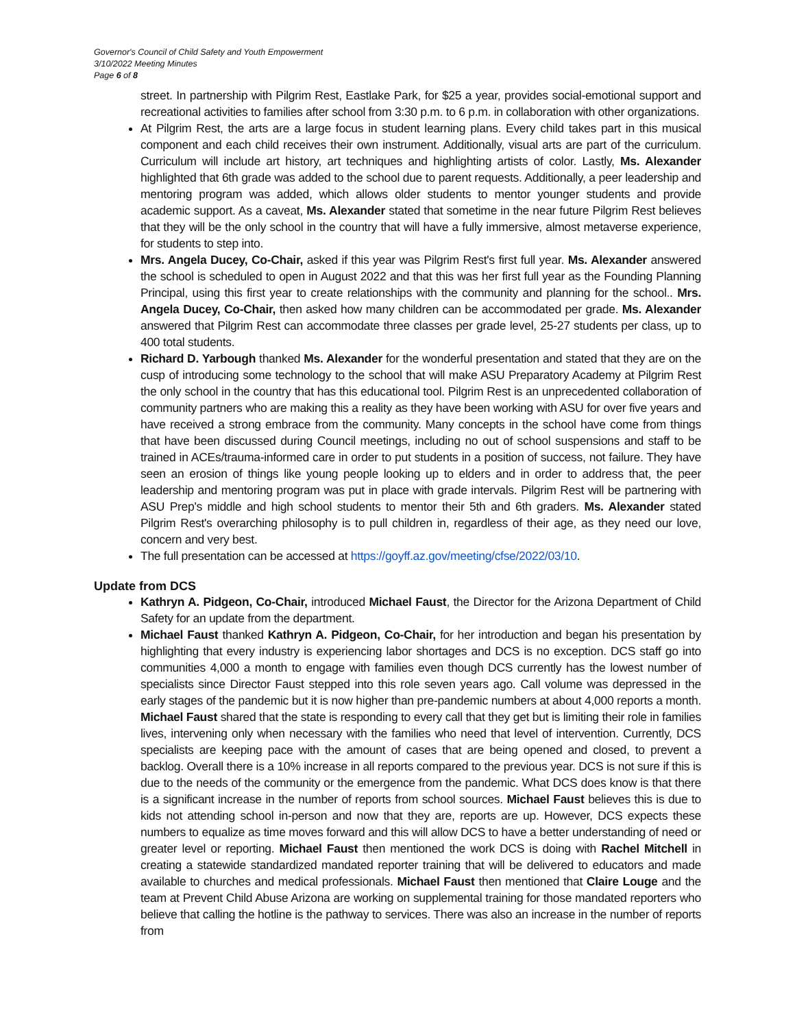Governor's Council of Child Safety and Youth Empowerment
3/10/2022 Meeting Minutes
Page 6 of 8
street. In partnership with Pilgrim Rest, Eastlake Park, for $25 a year, provides social-emotional support and recreational activities to families after school from 3:30 p.m. to 6 p.m. in collaboration with other organizations.
At Pilgrim Rest, the arts are a large focus in student learning plans. Every child takes part in this musical component and each child receives their own instrument. Additionally, visual arts are part of the curriculum. Curriculum will include art history, art techniques and highlighting artists of color. Lastly, Ms. Alexander highlighted that 6th grade was added to the school due to parent requests. Additionally, a peer leadership and mentoring program was added, which allows older students to mentor younger students and provide academic support. As a caveat, Ms. Alexander stated that sometime in the near future Pilgrim Rest believes that they will be the only school in the country that will have a fully immersive, almost metaverse experience, for students to step into.
Mrs. Angela Ducey, Co-Chair, asked if this year was Pilgrim Rest's first full year. Ms. Alexander answered the school is scheduled to open in August 2022 and that this was her first full year as the Founding Planning Principal, using this first year to create relationships with the community and planning for the school.. Mrs. Angela Ducey, Co-Chair, then asked how many children can be accommodated per grade. Ms. Alexander answered that Pilgrim Rest can accommodate three classes per grade level, 25-27 students per class, up to 400 total students.
Richard D. Yarbough thanked Ms. Alexander for the wonderful presentation and stated that they are on the cusp of introducing some technology to the school that will make ASU Preparatory Academy at Pilgrim Rest the only school in the country that has this educational tool. Pilgrim Rest is an unprecedented collaboration of community partners who are making this a reality as they have been working with ASU for over five years and have received a strong embrace from the community. Many concepts in the school have come from things that have been discussed during Council meetings, including no out of school suspensions and staff to be trained in ACEs/trauma-informed care in order to put students in a position of success, not failure. They have seen an erosion of things like young people looking up to elders and in order to address that, the peer leadership and mentoring program was put in place with grade intervals. Pilgrim Rest will be partnering with ASU Prep's middle and high school students to mentor their 5th and 6th graders. Ms. Alexander stated Pilgrim Rest's overarching philosophy is to pull children in, regardless of their age, as they need our love, concern and very best.
The full presentation can be accessed at https://goyff.az.gov/meeting/cfse/2022/03/10.
Update from DCS
Kathryn A. Pidgeon, Co-Chair, introduced Michael Faust, the Director for the Arizona Department of Child Safety for an update from the department.
Michael Faust thanked Kathryn A. Pidgeon, Co-Chair, for her introduction and began his presentation by highlighting that every industry is experiencing labor shortages and DCS is no exception. DCS staff go into communities 4,000 a month to engage with families even though DCS currently has the lowest number of specialists since Director Faust stepped into this role seven years ago. Call volume was depressed in the early stages of the pandemic but it is now higher than pre-pandemic numbers at about 4,000 reports a month. Michael Faust shared that the state is responding to every call that they get but is limiting their role in families lives, intervening only when necessary with the families who need that level of intervention. Currently, DCS specialists are keeping pace with the amount of cases that are being opened and closed, to prevent a backlog. Overall there is a 10% increase in all reports compared to the previous year. DCS is not sure if this is due to the needs of the community or the emergence from the pandemic. What DCS does know is that there is a significant increase in the number of reports from school sources. Michael Faust believes this is due to kids not attending school in-person and now that they are, reports are up. However, DCS expects these numbers to equalize as time moves forward and this will allow DCS to have a better understanding of need or greater level or reporting. Michael Faust then mentioned the work DCS is doing with Rachel Mitchell in creating a statewide standardized mandated reporter training that will be delivered to educators and made available to churches and medical professionals. Michael Faust then mentioned that Claire Louge and the team at Prevent Child Abuse Arizona are working on supplemental training for those mandated reporters who believe that calling the hotline is the pathway to services. There was also an increase in the number of reports from